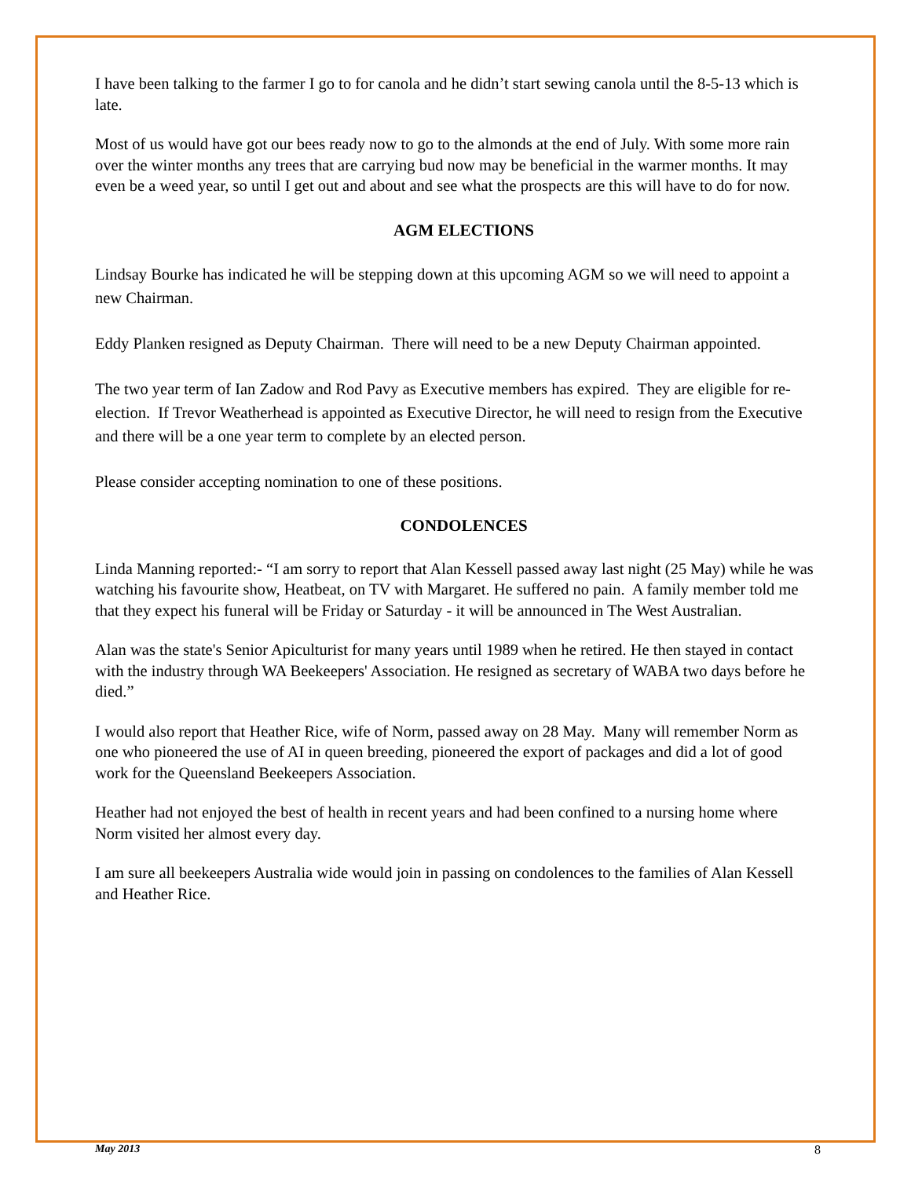I have been talking to the farmer I go to for canola and he didn’t start sewing canola until the 8-5-13 which is late.
Most of us would have got our bees ready now to go to the almonds at the end of July. With some more rain over the winter months any trees that are carrying bud now may be beneficial in the warmer months. It may even be a weed year, so until I get out and about and see what the prospects are this will have to do for now.
AGM ELECTIONS
Lindsay Bourke has indicated he will be stepping down at this upcoming AGM so we will need to appoint a new Chairman.
Eddy Planken resigned as Deputy Chairman. There will need to be a new Deputy Chairman appointed.
The two year term of Ian Zadow and Rod Pavy as Executive members has expired. They are eligible for re-election. If Trevor Weatherhead is appointed as Executive Director, he will need to resign from the Executive and there will be a one year term to complete by an elected person.
Please consider accepting nomination to one of these positions.
CONDOLENCES
Linda Manning reported:- “I am sorry to report that Alan Kessell passed away last night (25 May) while he was watching his favourite show, Heatbeat, on TV with Margaret. He suffered no pain. A family member told me that they expect his funeral will be Friday or Saturday - it will be announced in The West Australian.
Alan was the state's Senior Apiculturist for many years until 1989 when he retired. He then stayed in contact with the industry through WA Beekeepers' Association. He resigned as secretary of WABA two days before he died.”
I would also report that Heather Rice, wife of Norm, passed away on 28 May. Many will remember Norm as one who pioneered the use of AI in queen breeding, pioneered the export of packages and did a lot of good work for the Queensland Beekeepers Association.
Heather had not enjoyed the best of health in recent years and had been confined to a nursing home where Norm visited her almost every day.
I am sure all beekeepers Australia wide would join in passing on condolences to the families of Alan Kessell and Heather Rice.
May 2013 8